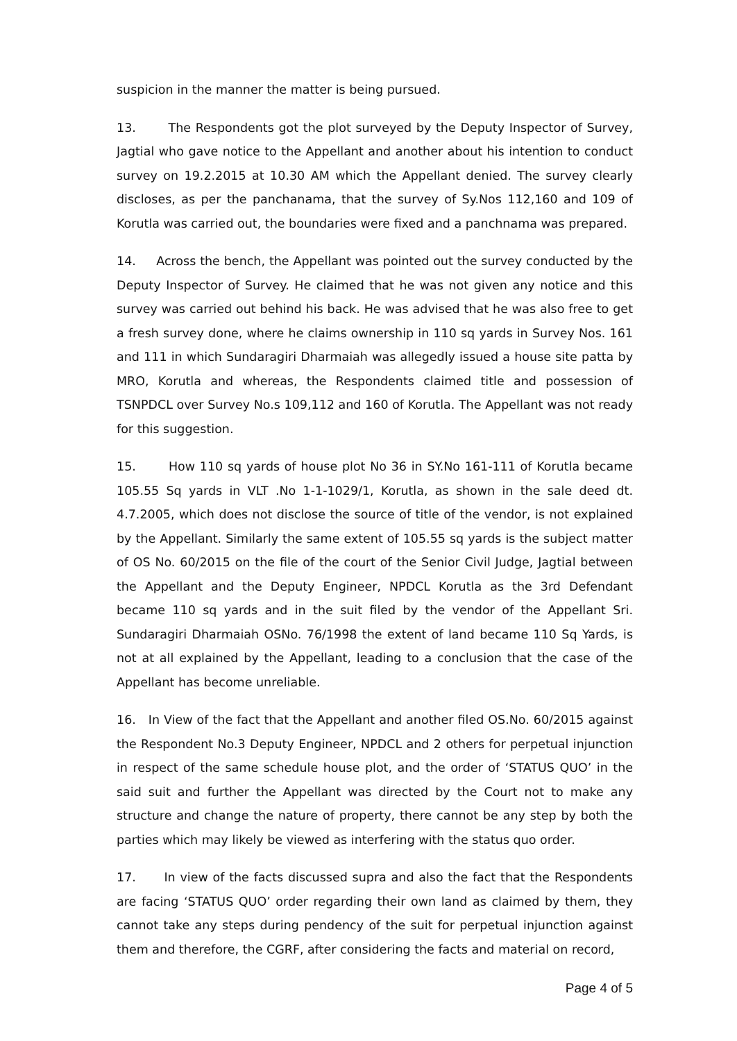suspicion in the manner the matter is being pursued.
13. The Respondents got the plot surveyed by the Deputy Inspector of Survey, Jagtial who gave notice to the Appellant and another about his intention to conduct survey on 19.2.2015 at 10.30 AM which the Appellant denied. The survey clearly discloses, as per the panchanama, that the survey of Sy.Nos 112,160 and 109 of Korutla was carried out, the boundaries were fixed and a panchnama was prepared.
14. Across the bench, the Appellant was pointed out the survey conducted by the Deputy Inspector of Survey. He claimed that he was not given any notice and this survey was carried out behind his back. He was advised that he was also free to get a fresh survey done, where he claims ownership in 110 sq yards in Survey Nos. 161 and 111 in which Sundaragiri Dharmaiah was allegedly issued a house site patta by MRO, Korutla and whereas, the Respondents claimed title and possession of TSNPDCL over Survey No.s 109,112 and 160 of Korutla. The Appellant was not ready for this suggestion.
15. How 110 sq yards of house plot No 36 in SY.No 161-111 of Korutla became 105.55 Sq yards in VLT .No 1-1-1029/1, Korutla, as shown in the sale deed dt. 4.7.2005, which does not disclose the source of title of the vendor, is not explained by the Appellant. Similarly the same extent of 105.55 sq yards is the subject matter of OS No. 60/2015 on the file of the court of the Senior Civil Judge, Jagtial between the Appellant and the Deputy Engineer, NPDCL Korutla as the 3rd Defendant became 110 sq yards and in the suit filed by the vendor of the Appellant Sri. Sundaragiri Dharmaiah OSNo. 76/1998 the extent of land became 110 Sq Yards, is not at all explained by the Appellant, leading to a conclusion that the case of the Appellant has become unreliable.
16. In View of the fact that the Appellant and another filed OS.No. 60/2015 against the Respondent No.3 Deputy Engineer, NPDCL and 2 others for perpetual injunction in respect of the same schedule house plot, and the order of ‘STATUS QUO’ in the said suit and further the Appellant was directed by the Court not to make any structure and change the nature of property, there cannot be any step by both the parties which may likely be viewed as interfering with the status quo order.
17. In view of the facts discussed supra and also the fact that the Respondents are facing ‘STATUS QUO’ order regarding their own land as claimed by them, they cannot take any steps during pendency of the suit for perpetual injunction against them and therefore, the CGRF, after considering the facts and material on record,
Page 4 of 5